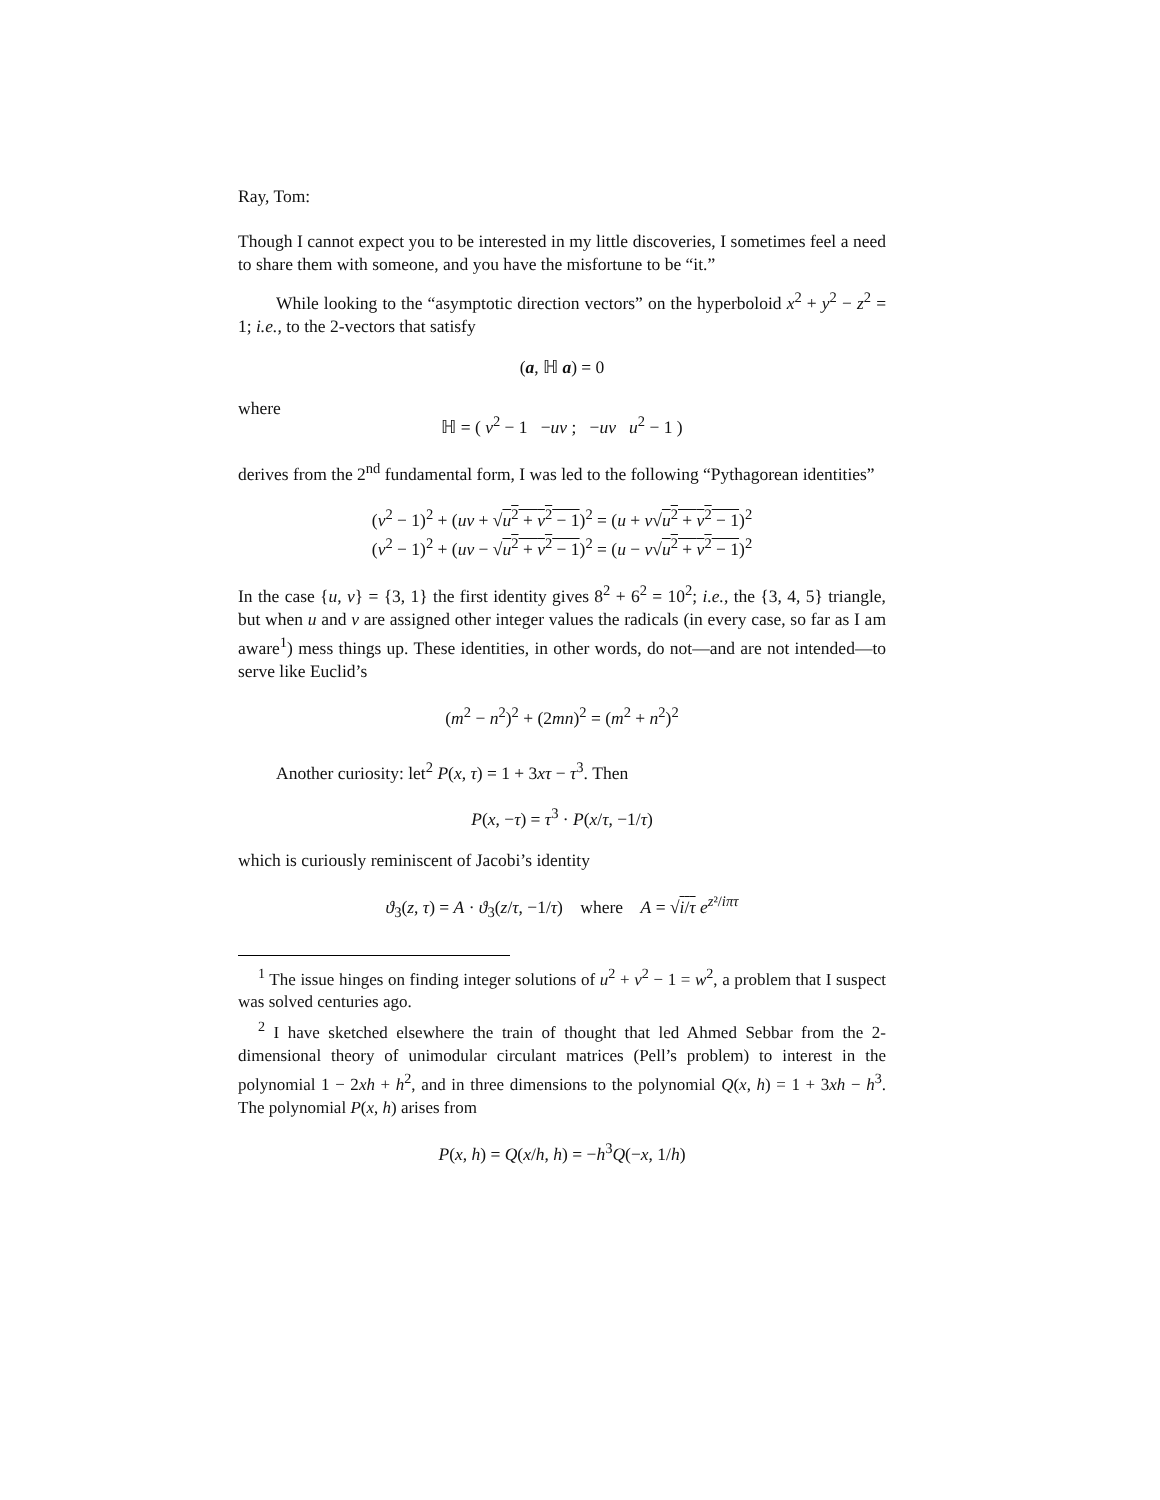Ray, Tom:
Though I cannot expect you to be interested in my little discoveries, I sometimes feel a need to share them with someone, and you have the misfortune to be “it.”
While looking to the “asymptotic direction vectors” on the hyperboloid x<sup>2</sup> + y<sup>2</sup> − z<sup>2</sup> = 1; i.e., to the 2-vectors that satisfy
(a, ℍ a) = 0
where
ℍ = ( v<sup>2</sup> − 1 −uv ; −uv u<sup>2</sup> − 1 )
derives from the 2<sup>nd</sup> fundamental form, I was led to the following “Pythagorean identities”
(v<sup>2</sup> − 1)<sup>2</sup> + (uv + √u<sup>2</sup> + v<sup>2</sup> − 1)<sup>2</sup> = (u + v√u<sup>2</sup> + v<sup>2</sup> − 1)<sup>2</sup>
(v<sup>2</sup> − 1)<sup>2</sup> + (uv − √u<sup>2</sup> + v<sup>2</sup> − 1)<sup>2</sup> = (u − v√u<sup>2</sup> + v<sup>2</sup> − 1)<sup>2</sup>
In the case {u, v} = {3, 1} the first identity gives 8<sup>2</sup> + 6<sup>2</sup> = 10<sup>2</sup>; i.e., the {3, 4, 5} triangle, but when u and v are assigned other integer values the radicals (in every case, so far as I am aware<sup>1</sup>) mess things up. These identities, in other words, do not—and are not intended—to serve like Euclid’s
(m<sup>2</sup> − n<sup>2</sup>)<sup>2</sup> + (2mn)<sup>2</sup> = (m<sup>2</sup> + n<sup>2</sup>)<sup>2</sup>
Another curiosity: let<sup>2</sup> P(x, τ) = 1 + 3xτ − τ<sup>3</sup>. Then
P(x, −τ) = τ<sup>3</sup> · P(x/τ, −1/τ)
which is curiously reminiscent of Jacobi’s identity
ϑ<sub>3</sub>(z, τ) = A · ϑ<sub>3</sub>(z/τ, −1/τ) where A = √i/τ e<sup>z²/iπτ</sup>
<sup>1</sup> The issue hinges on finding integer solutions of u<sup>2</sup> + v<sup>2</sup> − 1 = w<sup>2</sup>, a problem that I suspect was solved centuries ago.
<sup>2</sup> I have sketched elsewhere the train of thought that led Ahmed Sebbar from the 2-dimensional theory of unimodular circulant matrices (Pell’s problem) to interest in the polynomial 1 − 2xh + h<sup>2</sup>, and in three dimensions to the polynomial Q(x, h) = 1 + 3xh − h<sup>3</sup>. The polynomial P(x, h) arises from
P(x, h) = Q(x/h, h) = −h<sup>3</sup>Q(−x, 1/h)